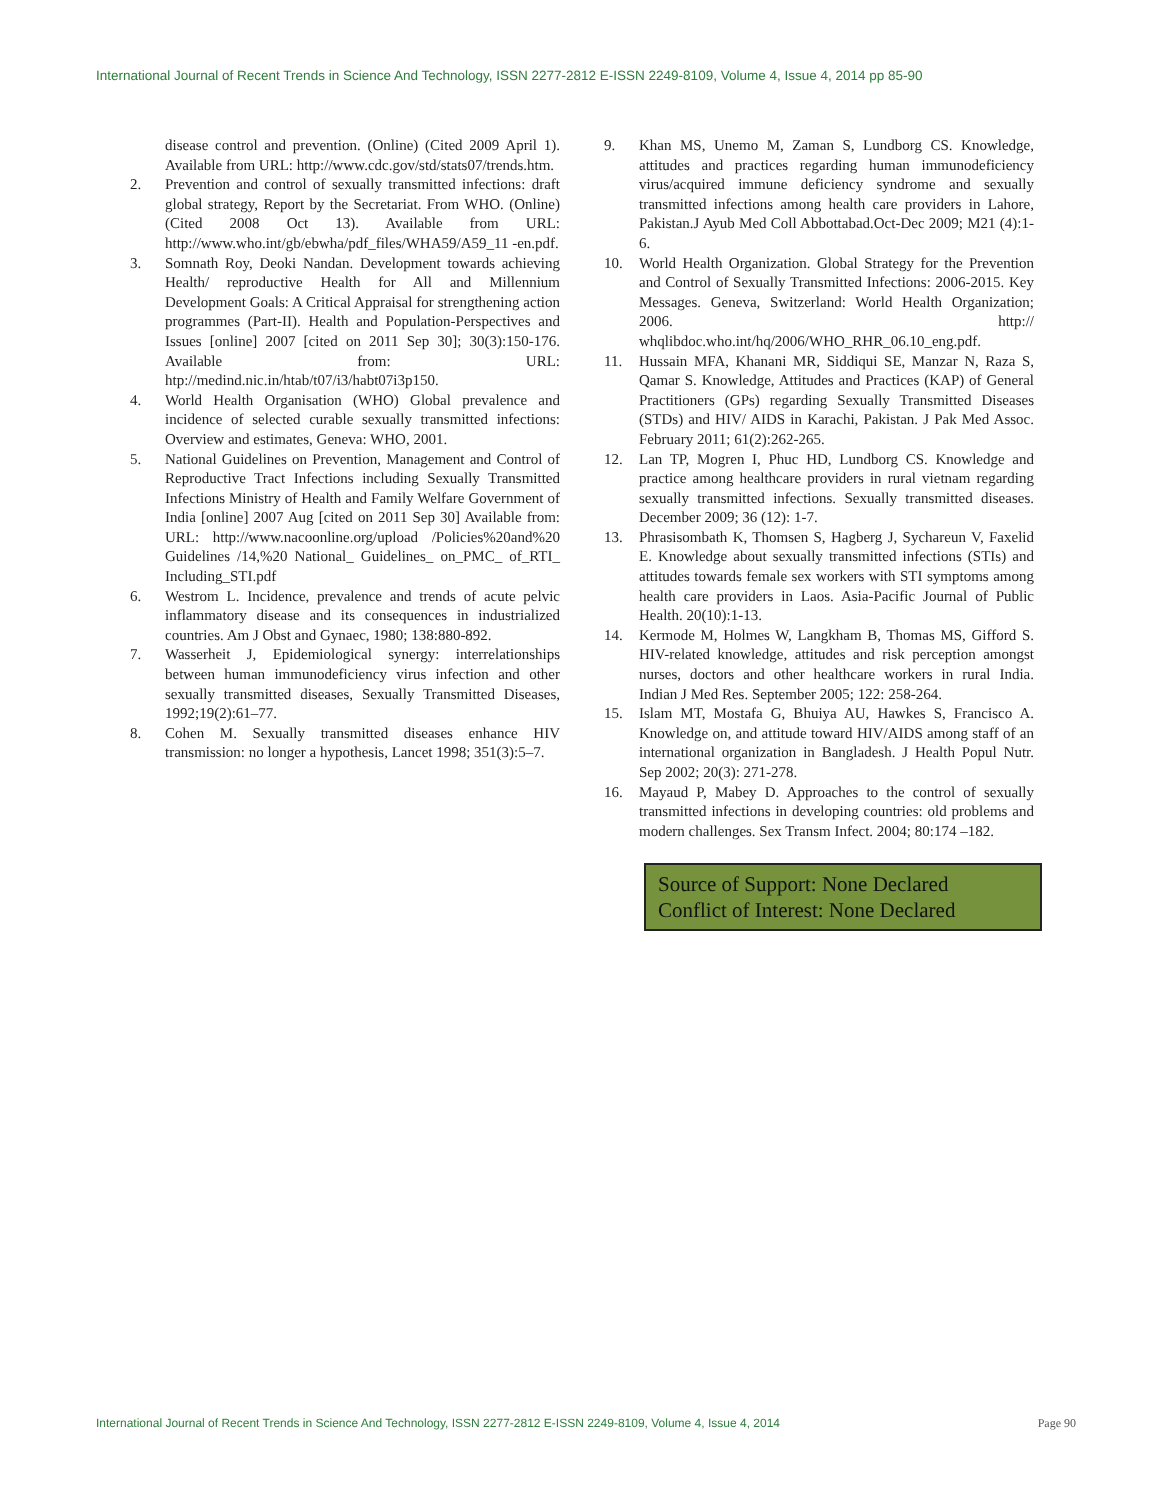International Journal of Recent Trends in Science And Technology, ISSN 2277-2812 E-ISSN 2249-8109, Volume 4, Issue 4, 2014 pp 85-90
disease control and prevention. (Online) (Cited 2009 April 1). Available from URL: http://www.cdc.gov/std/stats07/trends.htm.
2. Prevention and control of sexually transmitted infections: draft global strategy, Report by the Secretariat. From WHO. (Online) (Cited 2008 Oct 13). Available from URL: http://www.who.int/gb/ebwha/pdf_files/WHA59/A59_11 -en.pdf.
3. Somnath Roy, Deoki Nandan. Development towards achieving Health/ reproductive Health for All and Millennium Development Goals: A Critical Appraisal for strengthening action programmes (Part-II). Health and Population-Perspectives and Issues [online] 2007 [cited on 2011 Sep 30]; 30(3):150-176. Available from: URL: htp://medind.nic.in/htab/t07/i3/habt07i3p150.
4. World Health Organisation (WHO) Global prevalence and incidence of selected curable sexually transmitted infections: Overview and estimates, Geneva: WHO, 2001.
5. National Guidelines on Prevention, Management and Control of Reproductive Tract Infections including Sexually Transmitted Infections Ministry of Health and Family Welfare Government of India [online] 2007 Aug [cited on 2011 Sep 30] Available from: URL: http://www.nacoonline.org/upload /Policies%20and%20 Guidelines /14,%20 National_ Guidelines_ on_PMC_ of_RTI_ Including_STI.pdf
6. Westrom L. Incidence, prevalence and trends of acute pelvic inflammatory disease and its consequences in industrialized countries. Am J Obst and Gynaec, 1980; 138:880-892.
7. Wasserheit J, Epidemiological synergy: interrelationships between human immunodeficiency virus infection and other sexually transmitted diseases, Sexually Transmitted Diseases, 1992;19(2):61–77.
8. Cohen M. Sexually transmitted diseases enhance HIV transmission: no longer a hypothesis, Lancet 1998; 351(3):5–7.
9. Khan MS, Unemo M, Zaman S, Lundborg CS. Knowledge, attitudes and practices regarding human immunodeficiency virus/acquired immune deficiency syndrome and sexually transmitted infections among health care providers in Lahore, Pakistan.J Ayub Med Coll Abbottabad.Oct-Dec 2009; M21 (4):1-6.
10. World Health Organization. Global Strategy for the Prevention and Control of Sexually Transmitted Infections: 2006-2015. Key Messages. Geneva, Switzerland: World Health Organization; 2006. http:// whqlibdoc.who.int/hq/2006/WHO_RHR_06.10_eng.pdf.
11. Hussain MFA, Khanani MR, Siddiqui SE, Manzar N, Raza S, Qamar S. Knowledge, Attitudes and Practices (KAP) of General Practitioners (GPs) regarding Sexually Transmitted Diseases (STDs) and HIV/ AIDS in Karachi, Pakistan. J Pak Med Assoc. February 2011; 61(2):262-265.
12. Lan TP, Mogren I, Phuc HD, Lundborg CS. Knowledge and practice among healthcare providers in rural vietnam regarding sexually transmitted infections. Sexually transmitted diseases. December 2009; 36 (12): 1-7.
13. Phrasisombath K, Thomsen S, Hagberg J, Sychareun V, Faxelid E. Knowledge about sexually transmitted infections (STIs) and attitudes towards female sex workers with STI symptoms among health care providers in Laos. Asia-Pacific Journal of Public Health. 20(10):1-13.
14. Kermode M, Holmes W, Langkham B, Thomas MS, Gifford S. HIV-related knowledge, attitudes and risk perception amongst nurses, doctors and other healthcare workers in rural India. Indian J Med Res. September 2005; 122: 258-264.
15. Islam MT, Mostafa G, Bhuiya AU, Hawkes S, Francisco A. Knowledge on, and attitude toward HIV/AIDS among staff of an international organization in Bangladesh. J Health Popul Nutr. Sep 2002; 20(3): 271-278.
16. Mayaud P, Mabey D. Approaches to the control of sexually transmitted infections in developing countries: old problems and modern challenges. Sex Transm Infect. 2004; 80:174 –182.
Source of Support: None Declared
Conflict of Interest: None Declared
International Journal of Recent Trends in Science And Technology, ISSN 2277-2812 E-ISSN 2249-8109, Volume 4, Issue 4, 2014 Page 90